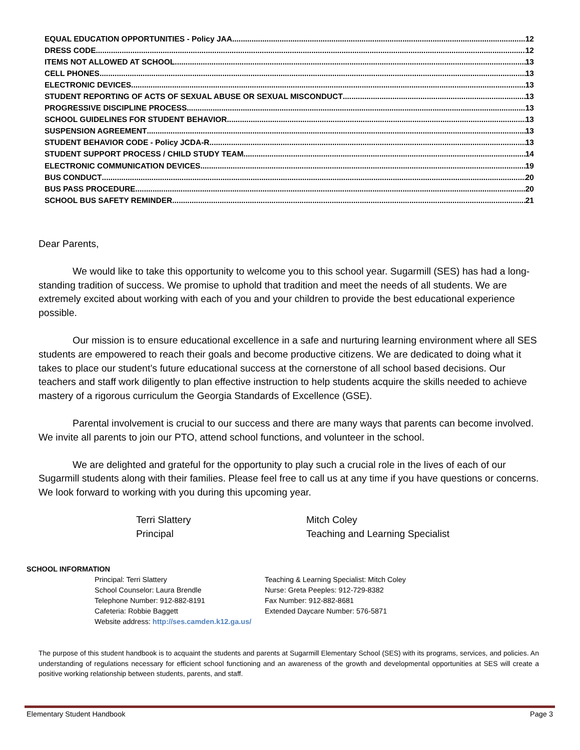EQUAL EDUCATION OPPORTUNITIES - Policy JAA 12
DRESS CODE 12
ITEMS NOT ALLOWED AT SCHOOL 13
CELL PHONES 13
ELECTRONIC DEVICES 13
STUDENT REPORTING OF ACTS OF SEXUAL ABUSE OR SEXUAL MISCONDUCT 13
PROGRESSIVE DISCIPLINE PROCESS 13
SCHOOL GUIDELINES FOR STUDENT BEHAVIOR 13
SUSPENSION AGREEMENT 13
STUDENT BEHAVIOR CODE - Policy JCDA-R 13
STUDENT SUPPORT PROCESS / CHILD STUDY TEAM 14
ELECTRONIC COMMUNICATION DEVICES 19
BUS CONDUCT 20
BUS PASS PROCEDURE 20
SCHOOL BUS SAFETY REMINDER 21
Dear Parents,
We would like to take this opportunity to welcome you to this school year. Sugarmill (SES) has had a long- standing tradition of success. We promise to uphold that tradition and meet the needs of all students. We are extremely excited about working with each of you and your children to provide the best educational experience possible.
Our mission is to ensure educational excellence in a safe and nurturing learning environment where all SES students are empowered to reach their goals and become productive citizens. We are dedicated to doing what it takes to place our student’s future educational success at the cornerstone of all school based decisions. Our teachers and staff work diligently to plan effective instruction to help students acquire the skills needed to achieve mastery of a rigorous curriculum the Georgia Standards of Excellence (GSE).
Parental involvement is crucial to our success and there are many ways that parents can become involved. We invite all parents to join our PTO, attend school functions, and volunteer in the school.
We are delighted and grateful for the opportunity to play such a crucial role in the lives of each of our Sugarmill students along with their families. Please feel free to call us at any time if you have questions or concerns. We look forward to working with you during this upcoming year.
Terri Slattery
Principal
Mitch Coley
Teaching and Learning Specialist
SCHOOL INFORMATION
| Principal: Terri Slattery | Teaching & Learning Specialist: Mitch Coley |
| School Counselor: Laura Brendle | Nurse: Greta Peeples: 912-729-8382 |
| Telephone Number: 912-882-8191 | Fax Number: 912-882-8681 |
| Cafeteria: Robbie Baggett | Extended Daycare Number: 576-5871 |
| Website address: http://ses.camden.k12.ga.us/ | |
The purpose of this student handbook is to acquaint the students and parents at Sugarmill Elementary School (SES) with its programs, services, and policies. An understanding of regulations necessary for efficient school functioning and an awareness of the growth and developmental opportunities at SES will create a positive working relationship between students, parents, and staff.
Elementary Student Handbook Page 3